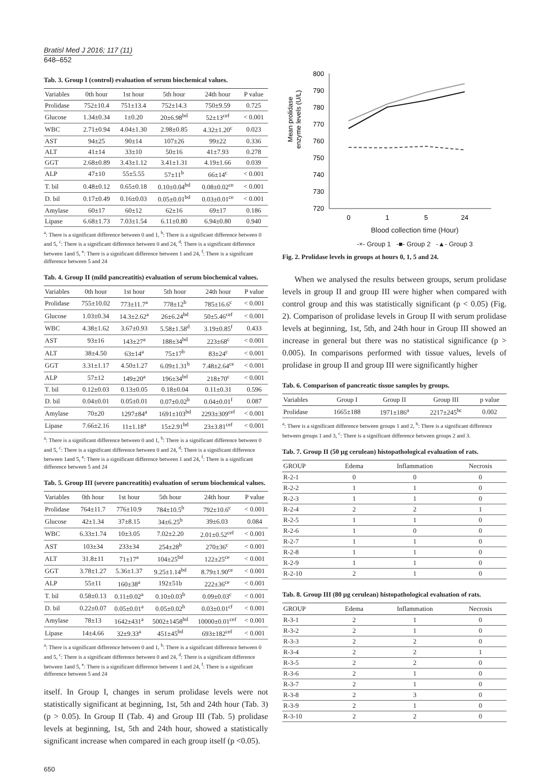Bratisl Med J 2016; 117 (11)
648–652
Tab. 3. Group I (control) evaluation of serum biochemical values.
| Variables | 0th hour | 1st hour | 5th hour | 24th hour | P value |
| --- | --- | --- | --- | --- | --- |
| Prolidase | 752±10.4 | 751±13.4 | 752±14.3 | 750±9.59 | 0.725 |
| Glucose | 1.34±0.34 | 1±0.20 | 20±6.98<sup>bd</sup> | 52±13<sup>cef</sup> | < 0.001 |
| WBC | 2.71±0.94 | 4.04±1.30 | 2.98±0.85 | 4.32±1.20<sup>c</sup> | 0.023 |
| AST | 94±25 | 90±14 | 107±26 | 99±22 | 0.336 |
| ALT | 41±14 | 33±10 | 50±16 | 41±7.93 | 0.278 |
| GGT | 2.68±0.89 | 3.43±1.12 | 3.41±1.31 | 4.19±1.66 | 0.039 |
| ALP | 47±10 | 55±5.55 | 57±11<sup>b</sup> | 66±14<sup>c</sup> | < 0.001 |
| T. bil | 0.48±0.12 | 0.65±0.18 | 0.10±0.04<sup>bd</sup> | 0.08±0.02<sup>ce</sup> | < 0.001 |
| D. bil | 0.17±0.49 | 0.16±0.03 | 0.05±0.01<sup>bd</sup> | 0.03±0.01<sup>ce</sup> | < 0.001 |
| Amylase | 60±17 | 60±12 | 62±16 | 69±17 | 0.186 |
| Lipase | 6.68±1.73 | 7.03±1.54 | 6.11±0.80 | 6.94±0.80 | 0.940 |
<sup>a</sup>: There is a significant difference between 0 and 1, <sup>b</sup>: There is a significant difference between 0 and 5, <sup>c</sup>: There is a significant difference between 0 and 24, <sup>d</sup>: There is a significant difference between 1and 5, <sup>e</sup>: There is a significant difference between 1 and 24, <sup>f</sup>: There is a significant difference between 5 and 24
Tab. 4. Group II (mild pancreatitis) evaluation of serum biochemical values.
| Variables | 0th hour | 1st hour | 5th hour | 24th hour | P value |
| --- | --- | --- | --- | --- | --- |
| Prolidase | 755±10.02 | 773±11.7<sup>a</sup> | 778±12<sup>b</sup> | 785±16.6<sup>c</sup> | < 0.001 |
| Glucose | 1.03±0.34 | 14.3±2.62<sup>a</sup> | 26±6.24<sup>bd</sup> | 50±5.46<sup>cef</sup> | < 0.001 |
| WBC | 4.38±1.62 | 3.67±0.93 | 5.58±1.58<sup>d</sup> | 3.19±0.85<sup>f</sup> | 0.433 |
| AST | 93±16 | 143±27<sup>a</sup> | 188±34<sup>bd</sup> | 223±68<sup>c</sup> | < 0.001 |
| ALT | 38±4.50 | 63±14<sup>a</sup> | 75±17<sup>b</sup> | 83±24<sup>c</sup> | < 0.001 |
| GGT | 3.31±1.17 | 4.50±1.27 | 6.09±1.31<sup>b</sup> | 7.48±2.64<sup>ce</sup> | < 0.001 |
| ALP | 57±12 | 149±20<sup>a</sup> | 196±34<sup>bd</sup> | 218±70<sup>c</sup> | < 0.001 |
| T. bil | 0.12±0.03 | 0.13±0.05 | 0.18±0.04 | 0.11±0.31 | 0.596 |
| D. bil | 0.04±0.01 | 0.05±0.01 | 0.07±0.02<sup>b</sup> | 0.04±0.01<sup>f</sup> | 0.087 |
| Amylase | 70±20 | 1297±84<sup>a</sup> | 1691±103<sup>bd</sup> | 2293±309<sup>cef</sup> | < 0.001 |
| Lipase | 7.66±2.16 | 11±1.18<sup>a</sup> | 15±2.91<sup>bd</sup> | 23±3.81<sup>cef</sup> | < 0.001 |
<sup>a</sup>: There is a significant difference between 0 and 1, <sup>b</sup>: There is a significant difference between 0 and 5, <sup>c</sup>: There is a significant difference between 0 and 24, <sup>d</sup>: There is a significant difference between 1and 5, <sup>e</sup>: There is a significant difference between 1 and 24, <sup>f</sup>: There is a significant difference between 5 and 24
Tab. 5. Group III (severe pancreatitis) evaluation of serum biochemical values.
| Variables | 0th hour | 1st hour | 5th hour | 24th hour | P value |
| --- | --- | --- | --- | --- | --- |
| Prolidase | 764±11.7 | 776±10.9 | 784±10.5<sup>b</sup> | 792±10.6<sup>c</sup> | < 0.001 |
| Glucose | 42±1.34 | 37±8.15 | 34±6.25<sup>b</sup> | 39±6.03 | 0.084 |
| WBC | 6.33±1.74 | 10±3.05 | 7.02±2.20 | 2.01±0.52<sup>cef</sup> | < 0.001 |
| AST | 103±34 | 233±34 | 254±28<sup>b</sup> | 270±36<sup>c</sup> | < 0.001 |
| ALT | 31.8±11 | 71±17<sup>a</sup> | 104±25<sup>bd</sup> | 122±25<sup>ce</sup> | < 0.001 |
| GGT | 3.78±1.27 | 5.36±1.37 | 9.25±1.14<sup>bd</sup> | 8.79±1.90<sup>ce</sup> | < 0.001 |
| ALP | 55±11 | 160±38<sup>a</sup> | 192±51b | 222±36<sup>ce</sup> | < 0.001 |
| T. bil | 0.58±0.13 | 0.11±0.02<sup>a</sup> | 0.10±0.03<sup>b</sup> | 0.09±0.03<sup>c</sup> | < 0.001 |
| D. bil | 0.22±0.07 | 0.05±0.01<sup>a</sup> | 0.05±0.02<sup>b</sup> | 0.03±0.01<sup>cf</sup> | < 0.001 |
| Amylase | 78±13 | 1642±431<sup>a</sup> | 5002±1458<sup>bd</sup> | 10000±0.01<sup>cef</sup> | < 0.001 |
| Lipase | 14±4.66 | 32±9.33<sup>a</sup> | 451±45<sup>bd</sup> | 693±182<sup>cef</sup> | < 0.001 |
<sup>a</sup>: There is a significant difference between 0 and 1, <sup>b</sup>: There is a significant difference between 0 and 5, <sup>c</sup>: There is a significant difference between 0 and 24, <sup>d</sup>: There is a significant difference between 1and 5, <sup>e</sup>: There is a significant difference between 1 and 24, <sup>f</sup>: There is a significant difference between 5 and 24
itself. In Group I, changes in serum prolidase levels were not statistically significant at beginning, 1st, 5th and 24th hour (Tab. 3) (p > 0.05). In Group II (Tab. 4) and Group III (Tab. 5) prolidase levels at beginning, 1st, 5th and 24th hour, showed a statistically significant increase when compared in each group itself (p <0.05).
Mean prolidase
enzyme levels (U/L)
800
790
780
770
760
750
740
730
720
0
1
5
24
Blood collection time (Hour)
-×- Group 1 -■- Group 2 -▲- Group 3
Fig. 2. Prolidase levels in groups at hours 0, 1, 5 and 24.
When we analysed the results between groups, serum prolidase levels in group II and group III were higher when compared with control group and this was statistically significant (p < 0.05) (Fig. 2). Comparison of prolidase levels in Group II with serum prolidase levels at beginning, 1st, 5th, and 24th hour in Group III showed an increase in general but there was no statistical significance (p > 0.005). In comparisons performed with tissue values, levels of prolidase in group II and group III were significantly higher
Tab. 6. Comparison of pancreatic tissue samples by groups.
| Variables | Group I | Group II | Group III | p value |
| --- | --- | --- | --- | --- |
| Prolidase | 1665±188 | 1971±186<sup>a</sup> | 2217±245<sup>bc</sup> | 0.002 |
<sup>a</sup>: There is a significant difference between groups 1 and 2, <sup>b</sup>: There is a significant difference between groups 1 and 3, <sup>c</sup>: There is a significant difference between groups 2 and 3.
Tab. 7. Group II (50 µg cerulean) histopathological evaluation of rats.
| GROUP | Edema | Inflammation | Necrosis |
| --- | --- | --- | --- |
| R-2-1 | 0 | 0 | 0 |
| R-2-2 | 1 | 1 | 0 |
| R-2-3 | 1 | 1 | 0 |
| R-2-4 | 2 | 2 | 1 |
| R-2-5 | 1 | 1 | 0 |
| R-2-6 | 1 | 0 | 0 |
| R-2-7 | 1 | 1 | 0 |
| R-2-8 | 1 | 1 | 0 |
| R-2-9 | 1 | 1 | 0 |
| R-2-10 | 2 | 1 | 0 |
Tab. 8. Group III (80 µg cerulean) histopathological evaluation of rats.
| GROUP | Edema | Inflammation | Necrosis |
| --- | --- | --- | --- |
| R-3-1 | 2 | 1 | 0 |
| R-3-2 | 2 | 1 | 0 |
| R-3-3 | 2 | 2 | 0 |
| R-3-4 | 2 | 2 | 1 |
| R-3-5 | 2 | 2 | 0 |
| R-3-6 | 2 | 1 | 0 |
| R-3-7 | 2 | 1 | 0 |
| R-3-8 | 2 | 3 | 0 |
| R-3-9 | 2 | 1 | 0 |
| R-3-10 | 2 | 2 | 0 |
650